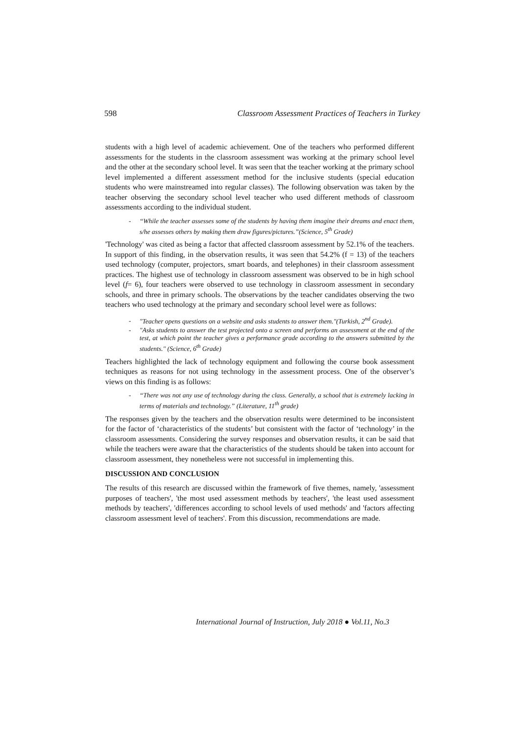598 Classroom Assessment Practices of Teachers in Turkey
students with a high level of academic achievement. One of the teachers who performed different assessments for the students in the classroom assessment was working at the primary school level and the other at the secondary school level. It was seen that the teacher working at the primary school level implemented a different assessment method for the inclusive students (special education students who were mainstreamed into regular classes). The following observation was taken by the teacher observing the secondary school level teacher who used different methods of classroom assessments according to the individual student.
- “While the teacher assesses some of the students by having them imagine their dreams and enact them, s/he assesses others by making them draw figures/pictures.”(Science, 5<sup>th</sup> Grade)
'Technology' was cited as being a factor that affected classroom assessment by 52.1% of the teachers. In support of this finding, in the observation results, it was seen that 54.2% (f = 13) of the teachers used technology (computer, projectors, smart boards, and telephones) in their classroom assessment practices. The highest use of technology in classroom assessment was observed to be in high school level (f= 6), four teachers were observed to use technology in classroom assessment in secondary schools, and three in primary schools. The observations by the teacher candidates observing the two teachers who used technology at the primary and secondary school level were as follows:
- "Teacher opens questions on a website and asks students to answer them."(Turkish, 2<sup>nd</sup> Grade).
- "Asks students to answer the test projected onto a screen and performs an assessment at the end of the test, at which point the teacher gives a performance grade according to the answers submitted by the students." (Science, 6<sup>th</sup> Grade)
Teachers highlighted the lack of technology equipment and following the course book assessment techniques as reasons for not using technology in the assessment process. One of the observer’s views on this finding is as follows:
- “There was not any use of technology during the class. Generally, a school that is extremely lacking in terms of materials and technology.” (Literature, 11<sup>th</sup> grade)
The responses given by the teachers and the observation results were determined to be inconsistent for the factor of ‘characteristics of the students’ but consistent with the factor of ‘technology’ in the classroom assessments. Considering the survey responses and observation results, it can be said that while the teachers were aware that the characteristics of the students should be taken into account for classroom assessment, they nonetheless were not successful in implementing this.
DISCUSSION AND CONCLUSION
The results of this research are discussed within the framework of five themes, namely, 'assessment purposes of teachers', 'the most used assessment methods by teachers', 'the least used assessment methods by teachers', 'differences according to school levels of used methods' and 'factors affecting classroom assessment level of teachers'. From this discussion, recommendations are made.
International Journal of Instruction, July 2018 ● Vol.11, No.3